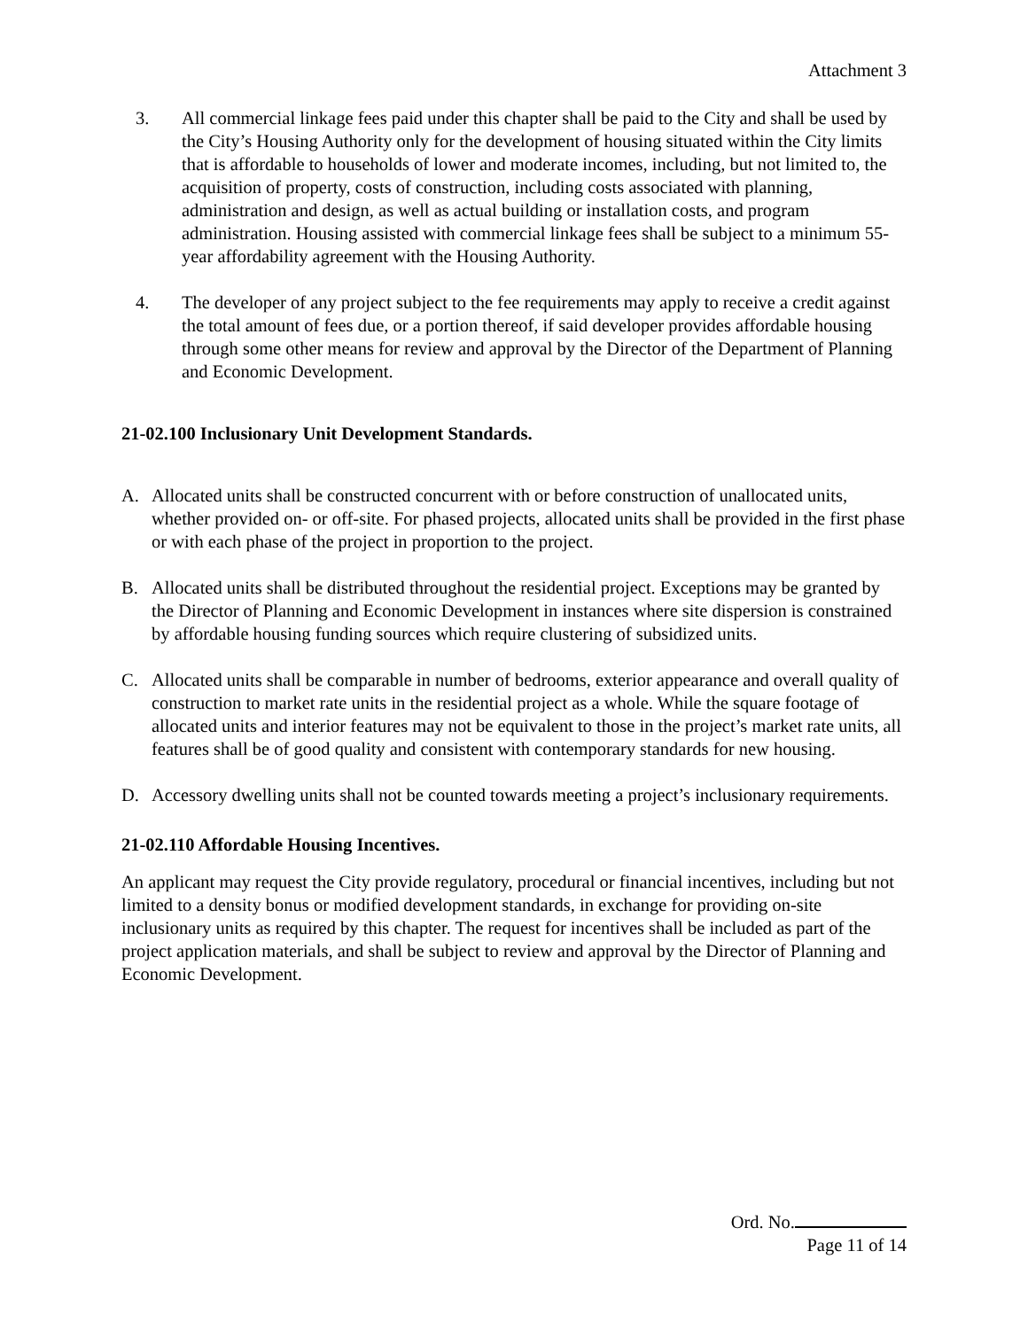Attachment 3
3. All commercial linkage fees paid under this chapter shall be paid to the City and shall be used by the City’s Housing Authority only for the development of housing situated within the City limits that is affordable to households of lower and moderate incomes, including, but not limited to, the acquisition of property, costs of construction, including costs associated with planning, administration and design, as well as actual building or installation costs, and program administration. Housing assisted with commercial linkage fees shall be subject to a minimum 55-year affordability agreement with the Housing Authority.
4. The developer of any project subject to the fee requirements may apply to receive a credit against the total amount of fees due, or a portion thereof, if said developer provides affordable housing through some other means for review and approval by the Director of the Department of Planning and Economic Development.
21-02.100 Inclusionary Unit Development Standards.
A. Allocated units shall be constructed concurrent with or before construction of unallocated units, whether provided on- or off-site. For phased projects, allocated units shall be provided in the first phase or with each phase of the project in proportion to the project.
B. Allocated units shall be distributed throughout the residential project. Exceptions may be granted by the Director of Planning and Economic Development in instances where site dispersion is constrained by affordable housing funding sources which require clustering of subsidized units.
C. Allocated units shall be comparable in number of bedrooms, exterior appearance and overall quality of construction to market rate units in the residential project as a whole. While the square footage of allocated units and interior features may not be equivalent to those in the project’s market rate units, all features shall be of good quality and consistent with contemporary standards for new housing.
D. Accessory dwelling units shall not be counted towards meeting a project’s inclusionary requirements.
21-02.110 Affordable Housing Incentives.
An applicant may request the City provide regulatory, procedural or financial incentives, including but not limited to a density bonus or modified development standards, in exchange for providing on-site inclusionary units as required by this chapter. The request for incentives shall be included as part of the project application materials, and shall be subject to review and approval by the Director of Planning and Economic Development.
Ord. No.
Page 11 of 14